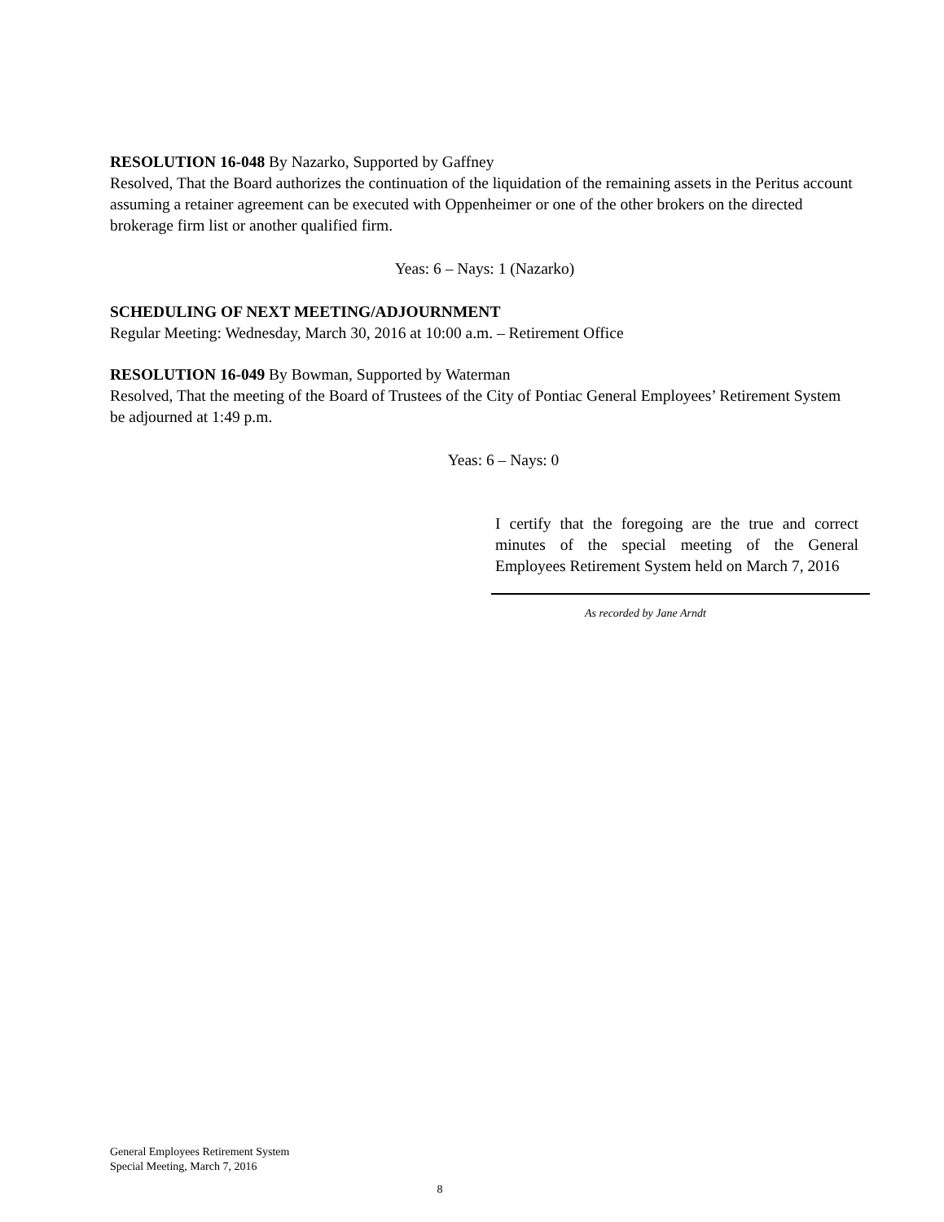RESOLUTION 16-048 By Nazarko, Supported by Gaffney
Resolved, That the Board authorizes the continuation of the liquidation of the remaining assets in the Peritus account assuming a retainer agreement can be executed with Oppenheimer or one of the other brokers on the directed brokerage firm list or another qualified firm.
Yeas: 6 – Nays: 1 (Nazarko)
SCHEDULING OF NEXT MEETING/ADJOURNMENT
Regular Meeting: Wednesday, March 30, 2016 at 10:00 a.m. – Retirement Office
RESOLUTION 16-049 By Bowman, Supported by Waterman
Resolved, That the meeting of the Board of Trustees of the City of Pontiac General Employees’ Retirement System be adjourned at 1:49 p.m.
Yeas: 6 – Nays: 0
I certify that the foregoing are the true and correct minutes of the special meeting of the General Employees Retirement System held on March 7, 2016
As recorded by Jane Arndt
General Employees Retirement System
Special Meeting, March 7, 2016
8